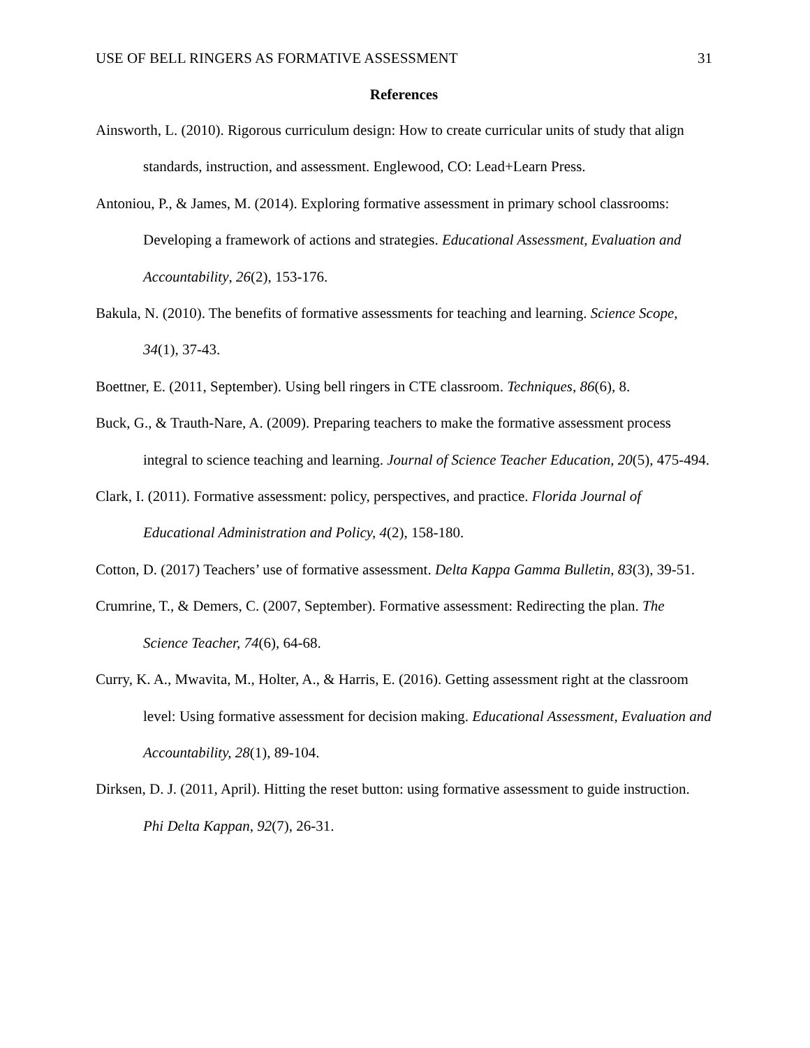USE OF BELL RINGERS AS FORMATIVE ASSESSMENT 31
References
Ainsworth, L. (2010). Rigorous curriculum design: How to create curricular units of study that align standards, instruction, and assessment. Englewood, CO: Lead+Learn Press.
Antoniou, P., & James, M. (2014). Exploring formative assessment in primary school classrooms: Developing a framework of actions and strategies. Educational Assessment, Evaluation and Accountability, 26(2), 153-176.
Bakula, N. (2010). The benefits of formative assessments for teaching and learning. Science Scope, 34(1), 37-43.
Boettner, E. (2011, September). Using bell ringers in CTE classroom. Techniques, 86(6), 8.
Buck, G., & Trauth-Nare, A. (2009). Preparing teachers to make the formative assessment process integral to science teaching and learning. Journal of Science Teacher Education, 20(5), 475-494.
Clark, I. (2011). Formative assessment: policy, perspectives, and practice. Florida Journal of Educational Administration and Policy, 4(2), 158-180.
Cotton, D. (2017) Teachers’ use of formative assessment. Delta Kappa Gamma Bulletin, 83(3), 39-51.
Crumrine, T., & Demers, C. (2007, September). Formative assessment: Redirecting the plan. The Science Teacher, 74(6), 64-68.
Curry, K. A., Mwavita, M., Holter, A., & Harris, E. (2016). Getting assessment right at the classroom level: Using formative assessment for decision making. Educational Assessment, Evaluation and Accountability, 28(1), 89-104.
Dirksen, D. J. (2011, April). Hitting the reset button: using formative assessment to guide instruction. Phi Delta Kappan, 92(7), 26-31.